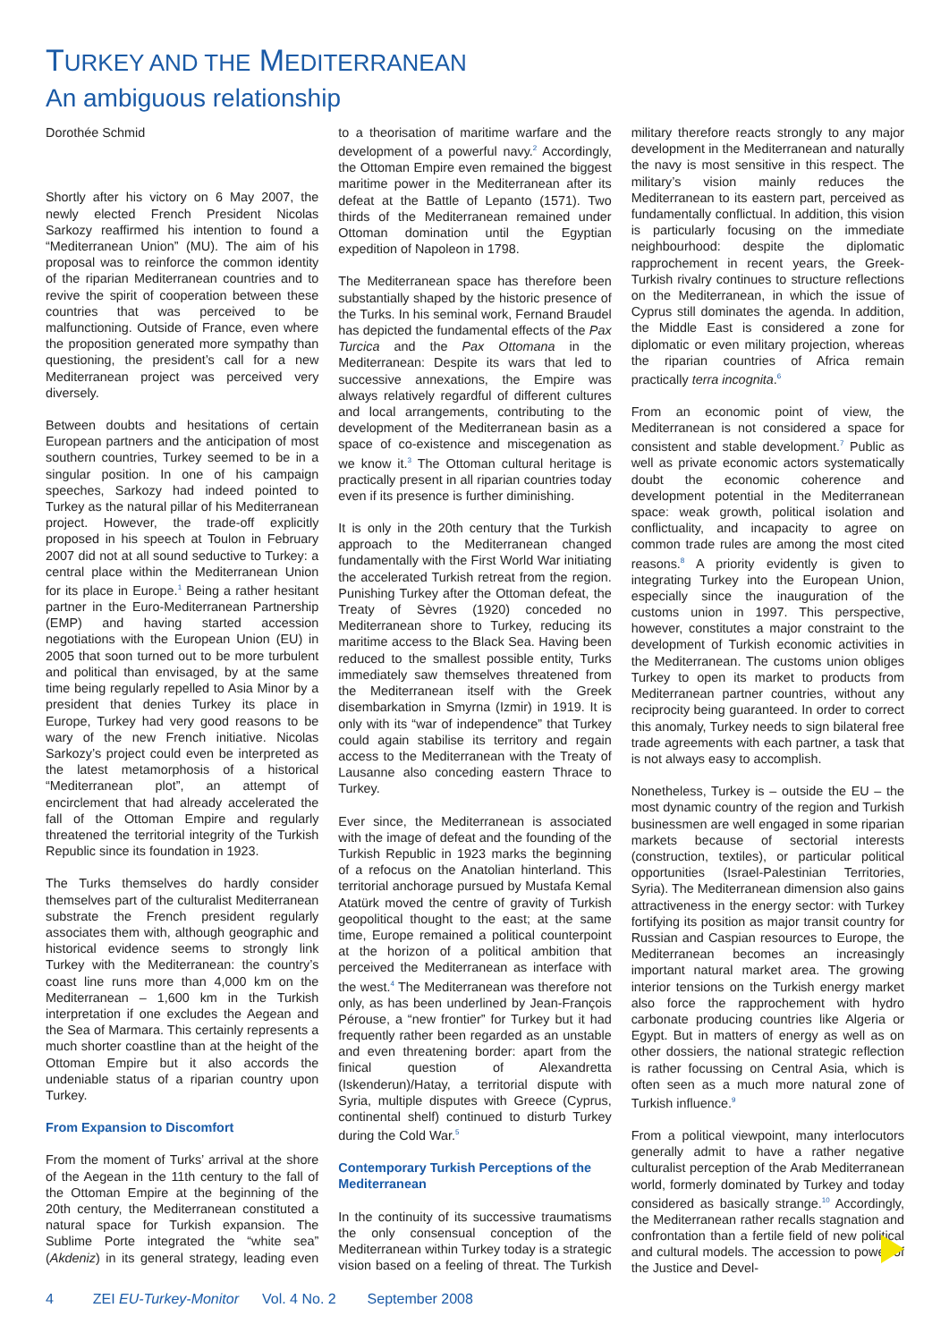TURKEY AND THE MEDITERRANEAN
An ambiguous relationship
Dorothée Schmid
Shortly after his victory on 6 May 2007, the newly elected French President Nicolas Sarkozy reaffirmed his intention to found a “Mediterranean Union” (MU). The aim of his proposal was to reinforce the common identity of the riparian Mediterranean countries and to revive the spirit of cooperation between these countries that was perceived to be malfunctioning. Outside of France, even where the proposition generated more sympathy than questioning, the president’s call for a new Mediterranean project was perceived very diversely.
Between doubts and hesitations of certain European partners and the anticipation of most southern countries, Turkey seemed to be in a singular position. In one of his campaign speeches, Sarkozy had indeed pointed to Turkey as the natural pillar of his Mediterranean project. However, the trade-off explicitly proposed in his speech at Toulon in February 2007 did not at all sound seductive to Turkey: a central place within the Mediterranean Union for its place in Europe.<sup>1</sup> Being a rather hesitant partner in the Euro-Mediterranean Partnership (EMP) and having started accession negotiations with the European Union (EU) in 2005 that soon turned out to be more turbulent and political than envisaged, by at the same time being regularly repelled to Asia Minor by a president that denies Turkey its place in Europe, Turkey had very good reasons to be wary of the new French initiative. Nicolas Sarkozy’s project could even be interpreted as the latest metamorphosis of a historical “Mediterranean plot”, an attempt of encirclement that had already accelerated the fall of the Ottoman Empire and regularly threatened the territorial integrity of the Turkish Republic since its foundation in 1923.
The Turks themselves do hardly consider themselves part of the culturalist Mediterranean substrate the French president regularly associates them with, although geographic and historical evidence seems to strongly link Turkey with the Mediterranean: the country’s coast line runs more than 4,000 km on the Mediterranean – 1,600 km in the Turkish interpretation if one excludes the Aegean and the Sea of Marmara. This certainly represents a much shorter coastline than at the height of the Ottoman Empire but it also accords the undeniable status of a riparian country upon Turkey.
From Expansion to Discomfort
From the moment of Turks’ arrival at the shore of the Aegean in the 11th century to the fall of the Ottoman Empire at the beginning of the 20th century, the Mediterranean constituted a natural space for Turkish expansion. The Sublime Porte integrated the “white sea” (Akdeniz) in its general strategy, leading even to a theorisation of maritime warfare and the development of a powerful navy.<sup>2</sup> Accordingly, the Ottoman Empire even remained the biggest maritime power in the Mediterranean after its defeat at the Battle of Lepanto (1571). Two thirds of the Mediterranean remained under Ottoman domination until the Egyptian expedition of Napoleon in 1798.
The Mediterranean space has therefore been substantially shaped by the historic presence of the Turks. In his seminal work, Fernand Braudel has depicted the fundamental effects of the Pax Turcica and the Pax Ottomana in the Mediterranean: Despite its wars that led to successive annexations, the Empire was always relatively regardful of different cultures and local arrangements, contributing to the development of the Mediterranean basin as a space of co-existence and miscegenation as we know it.<sup>3</sup> The Ottoman cultural heritage is practically present in all riparian countries today even if its presence is further diminishing.
It is only in the 20th century that the Turkish approach to the Mediterranean changed fundamentally with the First World War initiating the accelerated Turkish retreat from the region. Punishing Turkey after the Ottoman defeat, the Treaty of Sèvres (1920) conceded no Mediterranean shore to Turkey, reducing its maritime access to the Black Sea. Having been reduced to the smallest possible entity, Turks immediately saw themselves threatened from the Mediterranean itself with the Greek disembarkation in Smyrna (Izmir) in 1919. It is only with its “war of independence” that Turkey could again stabilise its territory and regain access to the Mediterranean with the Treaty of Lausanne also conceding eastern Thrace to Turkey.
Ever since, the Mediterranean is associated with the image of defeat and the founding of the Turkish Republic in 1923 marks the beginning of a refocus on the Anatolian hinterland. This territorial anchorage pursued by Mustafa Kemal Atatürk moved the centre of gravity of Turkish geopolitical thought to the east; at the same time, Europe remained a political counterpoint at the horizon of a political ambition that perceived the Mediterranean as interface with the west.<sup>4</sup> The Mediterranean was therefore not only, as has been underlined by Jean-François Pérouse, a “new frontier” for Turkey but it had frequently rather been regarded as an unstable and even threatening border: apart from the finical question of Alexandretta (Iskenderun)/Hatay, a territorial dispute with Syria, multiple disputes with Greece (Cyprus, continental shelf) continued to disturb Turkey during the Cold War.<sup>5</sup>
Contemporary Turkish Perceptions of the Mediterranean
In the continuity of its successive traumatisms the only consensual conception of the Mediterranean within Turkey today is a strategic vision based on a feeling of threat. The Turkish military therefore reacts strongly to any major development in the Mediterranean and naturally the navy is most sensitive in this respect. The military’s vision mainly reduces the Mediterranean to its eastern part, perceived as fundamentally conflictual. In addition, this vision is particularly focusing on the immediate neighbourhood: despite the diplomatic rapprochement in recent years, the Greek-Turkish rivalry continues to structure reflections on the Mediterranean, in which the issue of Cyprus still dominates the agenda. In addition, the Middle East is considered a zone for diplomatic or even military projection, whereas the riparian countries of Africa remain practically terra incognita.<sup>6</sup>
From an economic point of view, the Mediterranean is not considered a space for consistent and stable development.<sup>7</sup> Public as well as private economic actors systematically doubt the economic coherence and development potential in the Mediterranean space: weak growth, political isolation and conflictuality, and incapacity to agree on common trade rules are among the most cited reasons.<sup>8</sup> A priority evidently is given to integrating Turkey into the European Union, especially since the inauguration of the customs union in 1997. This perspective, however, constitutes a major constraint to the development of Turkish economic activities in the Mediterranean. The customs union obliges Turkey to open its market to products from Mediterranean partner countries, without any reciprocity being guaranteed. In order to correct this anomaly, Turkey needs to sign bilateral free trade agreements with each partner, a task that is not always easy to accomplish.
Nonetheless, Turkey is – outside the EU – the most dynamic country of the region and Turkish businessmen are well engaged in some riparian markets because of sectorial interests (construction, textiles), or particular political opportunities (Israel-Palestinian Territories, Syria). The Mediterranean dimension also gains attractiveness in the energy sector: with Turkey fortifying its position as major transit country for Russian and Caspian resources to Europe, the Mediterranean becomes an increasingly important natural market area. The growing interior tensions on the Turkish energy market also force the rapprochement with hydro carbonate producing countries like Algeria or Egypt. But in matters of energy as well as on other dossiers, the national strategic reflection is rather focussing on Central Asia, which is often seen as a much more natural zone of Turkish influence.<sup>9</sup>
From a political viewpoint, many interlocutors generally admit to have a rather negative culturalist perception of the Arab Mediterranean world, formerly dominated by Turkey and today considered as basically strange.<sup>10</sup> Accordingly, the Mediterranean rather recalls stagnation and confrontation than a fertile field of new political and cultural models. The accession to power of the Justice and Devel-
4 ZEI EU-Turkey-Monitor Vol. 4 No. 2 September 2008